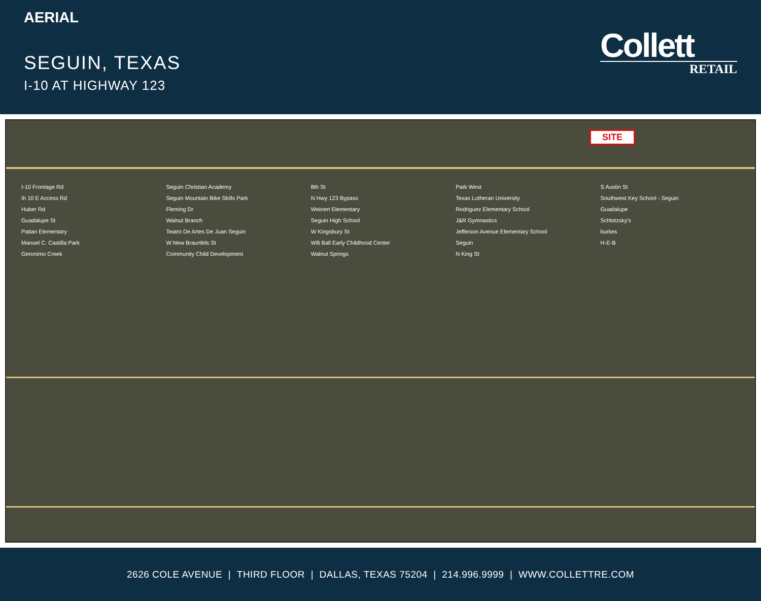AERIAL
SEGUIN, TEXAS
I-10 AT HIGHWAY 123
Collett
RETAIL
SITE
I-10 Frontage Rd
Ih 10 E Access Rd
Huber Rd
Guadalupe St
Patlan Elementary
Manuel C. Castilla Park
Geronimo Creek
Seguin Christian Academy
Seguin Mountain Bike Skills Park
Fleming Dr
Walnut Branch
Teatro De Artes De Juan Seguin
W New Braunfels St
Community Child Development
8th St
N Hwy 123 Bypass
Weinert Elementary
Seguin High School
W Kingsbury St
WB Ball Early Childhood Center
Walnut Springs
Park West
Texas Lutheran University
Rodriguez Elementary School
J&R Gymnastics
Jefferson Avenue Elementary School
Seguin
N King St
S Austin St
Southwest Key School - Seguin
Guadalupe
Schlotzsky's
burkes
H-E-B
2626 COLE AVENUE | THIRD FLOOR | DALLAS, TEXAS 75204 | 214.996.9999 | WWW.COLLETTRE.COM